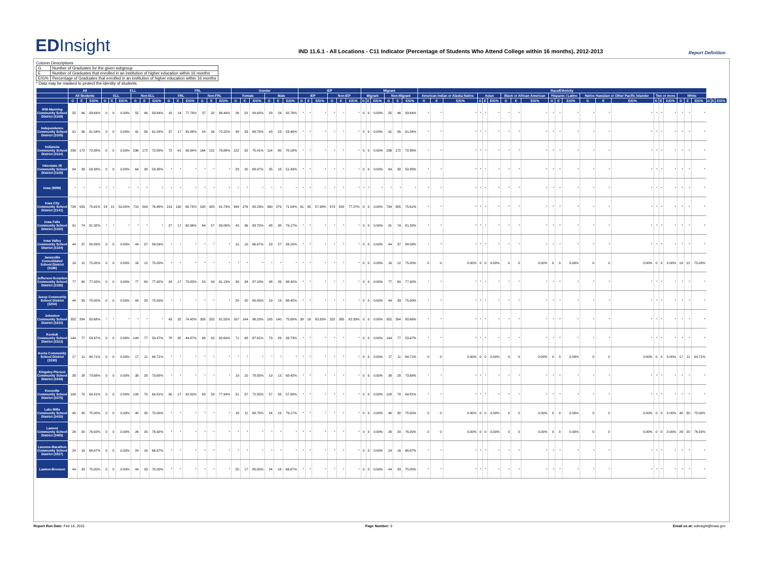EDInsight
IND 11.6.1 - All Locations - C11 Indicator (Percentage of Students Who Attend College within 16 months), 2012-2013
Report Definition
Column Descriptions
| G | Number of Graduates for the given subgroup |
| E | Number of Graduates that enrolled in an institution of higher education within 16 months |
| E/G% | Percentage of Graduates that enrolled in an institution of higher education within 16 months |
* Data may be masked to protect the identity of students.
| | All | | | ELL | | | | | | FRL | | | | | | Gender | | | | | | IEP | | | | | | Migrant | | | | | | Race/Ethnicity | | | | | | | | | | | | | | | | | | | | | | | |
| --- | --- | --- | --- | --- | --- | --- | --- | --- | --- | --- | --- | --- | --- | --- | --- | --- | --- | --- | --- | --- | --- | --- | --- | --- | --- | --- | --- | --- | --- | --- | --- | --- | --- | --- | --- | --- | --- | --- | --- | --- | --- | --- | --- | --- | --- | --- | --- | --- | --- | --- | --- | --- | --- | --- | --- | --- | --- |
| | All Students | | | ELL | | | Non-ELL | | | FRL | | | Non-FRL | | | Female | | | Male | | | IEP | | | Non-IEP | | | Migrant | | | Non-Migrant | | | American Indian or Alaska Native | | | Asian | | | Black or African American | | | Hispanic / Latino | | | Native Hawaiian or Other Pacific Islander | | | Two or more | | | White | | | | | |
| | G | E | E/G% | G | E | E/G% | G | E | E/G% | G | E | E/G% | G | E | E/G% | G | E | E/G% | G | E | E/G% | G | E | E/G% | G | E | E/G% | G | E | E/G% | G | E | E/G% | G | E | E/G% | G | E | E/G% | G | E | E/G% | G | E | E/G% | G | E | E/G% | G | E | E/G% | G | E | E/G% | G | E | E/G% |
| IKM-Manning Community School District (3168) | 55 | 46 | 83.64% | 0 | 0 | 0.00% | 55 | 46 | 83.64% | 18 | 14 | 77.78% | 37 | 32 | 86.49% | 26 | 22 | 84.62% | 29 | 24 | 82.76% | * | * | * | * | * | * | 0 | 0 | 0.00% | 55 | 46 | 83.64% | * | * | * | * | * | * | * | * | * | * | * | * | * | * | * | * | * | * | * | * | * | | | |
| Independence Community School District (3105) | 91 | 56 | 61.54% | 0 | 0 | 0.00% | 91 | 56 | 61.54% | 37 | 17 | 45.95% | 54 | 39 | 72.22% | 48 | 33 | 68.75% | 43 | 23 | 53.49% | * | * | * | * | * | * | 0 | 0 | 0.00% | 91 | 56 | 61.54% | * | * | * | * | * | * | * | * | * | * | * | * | * | * | * | * | * | * | * | * | * | | | |
| Indianola Community School District (3114) | 236 | 172 | 72.88% | 0 | 0 | 0.00% | 236 | 172 | 72.88% | 72 | 41 | 56.94% | 164 | 131 | 79.88% | 122 | 92 | 75.41% | 114 | 80 | 70.18% | * | * | * | * | * | * | 0 | 0 | 0.00% | 236 | 172 | 72.88% | * | * | * | * | * | * | * | * | * | * | * | * | * | * | * | * | * | * | * | * | * | | | |
| Interstate 35 Community School District (3119) | 64 | 38 | 59.38% | 0 | 0 | 0.00% | 64 | 38 | 59.38% | * | * | * | * | * | * | 29 | 20 | 68.97% | 35 | 18 | 51.43% | * | * | * | * | * | * | 0 | 0 | 0.00% | 64 | 38 | 59.38% | * | * | * | * | * | * | * | * | * | * | * | * | * | * | * | * | * | * | * | * | * | | | |
| Iowa (9098) | * | * | * | * | * | * | * | * | * | * | * | * | * | * | * | * | * | * | * | * | * | * | * | * | * | * | * | * | * | * | * | * | * | * | * | * | * | * | * | * | * | * | * | * | * | * | * | * | * | * | * | * | * | * | | | |
| Iowa City Community School District (3141) | 734 | 555 | 75.61% | 24 | 12 | 50.00% | 710 | 543 | 76.48% | 214 | 130 | 60.75% | 520 | 425 | 81.73% | 344 | 276 | 80.23% | 390 | 279 | 71.54% | 61 | 35 | 57.38% | 673 | 520 | 77.27% | 0 | 0 | 0.00% | 734 | 555 | 75.61% | * | * | * | * | * | * | * | * | * | * | * | * | * | * | * | * | * | * | * | * | * | | | |
| Iowa Falls Community School District (3150) | 91 | 74 | 81.32% | * | * | * | * | * | * | 27 | 17 | 62.96% | 64 | 57 | 89.06% | 43 | 36 | 83.72% | 48 | 38 | 79.17% | * | * | * | * | * | * | 0 | 0 | 0.00% | 91 | 74 | 81.32% | * | * | * | * | * | * | * | * | * | * | * | * | * | * | * | * | * | * | * | * | * | | | |
| Iowa Valley Community School District (3154) | 44 | 37 | 84.09% | 0 | 0 | 0.00% | 44 | 37 | 84.09% | * | * | * | * | * | * | 15 | 10 | 66.67% | 29 | 27 | 93.10% | * | * | * | * | * | * | 0 | 0 | 0.00% | 44 | 37 | 84.09% | * | * | * | * | * | * | * | * | * | * | * | * | * | * | * | * | * | * | * | * | * | | | |
| Janesville Consolidated School District (3186) | 16 | 12 | 75.00% | 0 | 0 | 0.00% | 16 | 12 | 75.00% | * | * | * | * | * | * | * | * | * | * | * | * | * | * | * | * | * | * | 0 | 0 | 0.00% | 16 | 12 | 75.00% | 0 | 0 | 0.00% | 0 | 0 | 0.00% | 0 | 0 | 0.00% | 0 | 0 | 0.00% | 0 | 0 | 0.00% | 0 | 0 | 0.00% | 16 | 12 | 75.00% | | | |
| Jefferson-Scranton Community School District (3195) | 77 | 60 | 77.92% | 0 | 0 | 0.00% | 77 | 60 | 77.92% | 24 | 17 | 70.83% | 53 | 43 | 81.13% | 39 | 34 | 87.18% | 38 | 26 | 68.42% | * | * | * | * | * | * | 0 | 0 | 0.00% | 77 | 60 | 77.92% | * | * | * | * | * | * | * | * | * | * | * | * | * | * | * | * | * | * | * | * | * | | | |
| Jesup Community School District (3204) | 44 | 33 | 75.00% | 0 | 0 | 0.00% | 44 | 33 | 75.00% | * | * | * | * | * | * | 25 | 20 | 80.00% | 19 | 13 | 68.42% | * | * | * | * | * | * | 0 | 0 | 0.00% | 44 | 33 | 75.00% | * | * | * | * | * | * | * | * | * | * | * | * | * | * | * | * | * | * | * | * | * | | | |
| Johnston Community School District (3231) | 352 | 284 | 80.68% | * | * | * | * | * | * | 43 | 32 | 74.42% | 309 | 252 | 81.55% | 167 | 144 | 86.23% | 185 | 140 | 75.68% | 30 | 19 | 63.33% | 322 | 265 | 82.30% | 0 | 0 | 0.00% | 352 | 284 | 80.68% | * | * | * | * | * | * | * | * | * | * | * | * | * | * | * | * | * | * | * | * | * | | | |
| Keokuk Community School District (3312) | 144 | 77 | 53.47% | 0 | 0 | 0.00% | 144 | 77 | 53.47% | 78 | 35 | 44.87% | 66 | 42 | 63.64% | 71 | 48 | 67.61% | 73 | 29 | 39.73% | * | * | * | * | * | * | 0 | 0 | 0.00% | 144 | 77 | 53.47% | * | * | * | * | * | * | * | * | * | * | * | * | * | * | * | * | * | * | * | * | * | | | |
| Keota Community School District (3330) | 17 | 11 | 64.71% | 0 | 0 | 0.00% | 17 | 11 | 64.71% | * | * | * | * | * | * | * | * | * | * | * | * | * | * | * | * | * | * | 0 | 0 | 0.00% | 17 | 11 | 64.71% | 0 | 0 | 0.00% | 0 | 0 | 0.00% | 0 | 0 | 0.00% | 0 | 0 | 0.00% | 0 | 0 | 0.00% | 0 | 0 | 0.00% | 17 | 11 | 64.71% | | | |
| Kingsley-Pierson Community School District (3348) | 38 | 28 | 73.68% | 0 | 0 | 0.00% | 38 | 28 | 73.68% | * | * | * | * | * | * | 19 | 15 | 78.95% | 19 | 13 | 68.42% | * | * | * | * | * | * | 0 | 0 | 0.00% | 38 | 28 | 73.68% | * | * | * | * | * | * | * | * | * | * | * | * | * | * | * | * | * | * | * | * | * | | | |
| Knoxville Community School District (3375) | 108 | 70 | 64.81% | 0 | 0 | 0.00% | 108 | 70 | 64.81% | 40 | 17 | 42.50% | 68 | 53 | 77.94% | 51 | 37 | 72.55% | 57 | 33 | 57.89% | * | * | * | * | * | * | 0 | 0 | 0.00% | 108 | 70 | 64.81% | * | * | * | * | * | * | * | * | * | * | * | * | * | * | * | * | * | * | * | * | * | | | |
| Lake Mills Community School District (3420) | 40 | 30 | 75.00% | 0 | 0 | 0.00% | 40 | 30 | 75.00% | * | * | * | * | * | * | 16 | 11 | 68.75% | 24 | 19 | 79.17% | * | * | * | * | * | * | 0 | 0 | 0.00% | 40 | 30 | 75.00% | 0 | 0 | 0.00% | 0 | 0 | 0.00% | 0 | 0 | 0.00% | 0 | 0 | 0.00% | 0 | 0 | 0.00% | 0 | 0 | 0.00% | 40 | 30 | 75.00% | | | |
| Lamoni Community School District (3465) | 26 | 20 | 76.92% | 0 | 0 | 0.00% | 26 | 20 | 76.92% | * | * | * | * | * | * | * | * | * | * | * | * | * | * | * | * | * | * | 0 | 0 | 0.00% | 26 | 20 | 76.92% | 0 | 0 | 0.00% | 0 | 0 | 0.00% | 0 | 0 | 0.00% | 0 | 0 | 0.00% | 0 | 0 | 0.00% | 0 | 0 | 0.00% | 26 | 20 | 76.92% | | | |
| Laurens-Marathon Community School District (3537) | 24 | 16 | 66.67% | 0 | 0 | 0.00% | 24 | 16 | 66.67% | * | * | * | * | * | * | * | * | * | * | * | * | * | * | * | * | * | * | 0 | 0 | 0.00% | 24 | 16 | 66.67% | * | * | * | * | * | * | * | * | * | * | * | * | * | * | * | * | * | * | * | * | * | | | |
| Lawton-Bronson | 44 | 33 | 75.00% | 0 | 0 | 0.00% | 44 | 33 | 75.00% | * | * | * | * | * | * | 20 | 17 | 85.00% | 24 | 16 | 66.67% | * | * | * | * | * | * | 0 | 0 | 0.00% | 44 | 33 | 75.00% | * | * | * | * | * | * | * | * | * | * | * | * | * | * | * | * | * | * | * | * | * | | | |
Report Run Date: Feb 16, 2015 Page Number: 9 Email us at: edinsight@iowa.gov